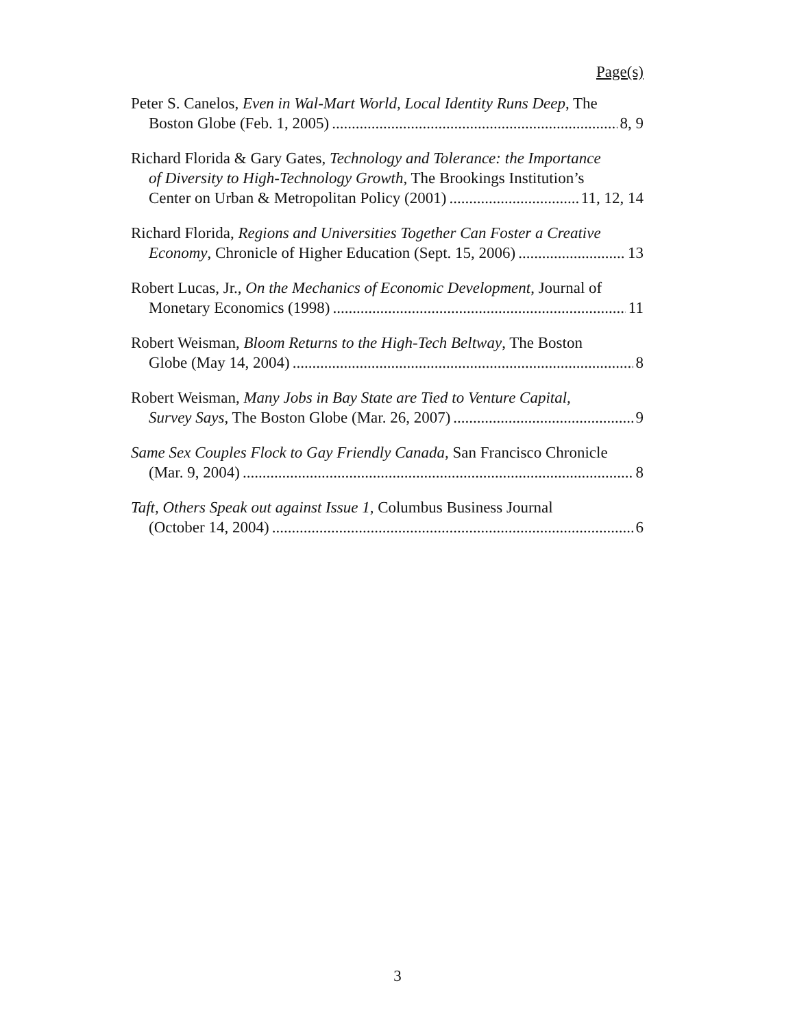Page(s)
Peter S. Canelos, Even in Wal-Mart World, Local Identity Runs Deep, The
Boston Globe (Feb. 1, 2005) 8, 9
Richard Florida & Gary Gates, Technology and Tolerance: the Importance
of Diversity to High-Technology Growth, The Brookings Institution’s
Center on Urban & Metropolitan Policy (2001) 11, 12, 14
Richard Florida, Regions and Universities Together Can Foster a Creative
Economy, Chronicle of Higher Education (Sept. 15, 2006) 13
Robert Lucas, Jr., On the Mechanics of Economic Development, Journal of
Monetary Economics (1998) 11
Robert Weisman, Bloom Returns to the High-Tech Beltway, The Boston
Globe (May 14, 2004) 8
Robert Weisman, Many Jobs in Bay State are Tied to Venture Capital,
Survey Says, The Boston Globe (Mar. 26, 2007) 9
Same Sex Couples Flock to Gay Friendly Canada, San Francisco Chronicle
(Mar. 9, 2004) 8
Taft, Others Speak out against Issue 1, Columbus Business Journal
(October 14, 2004) 6
3